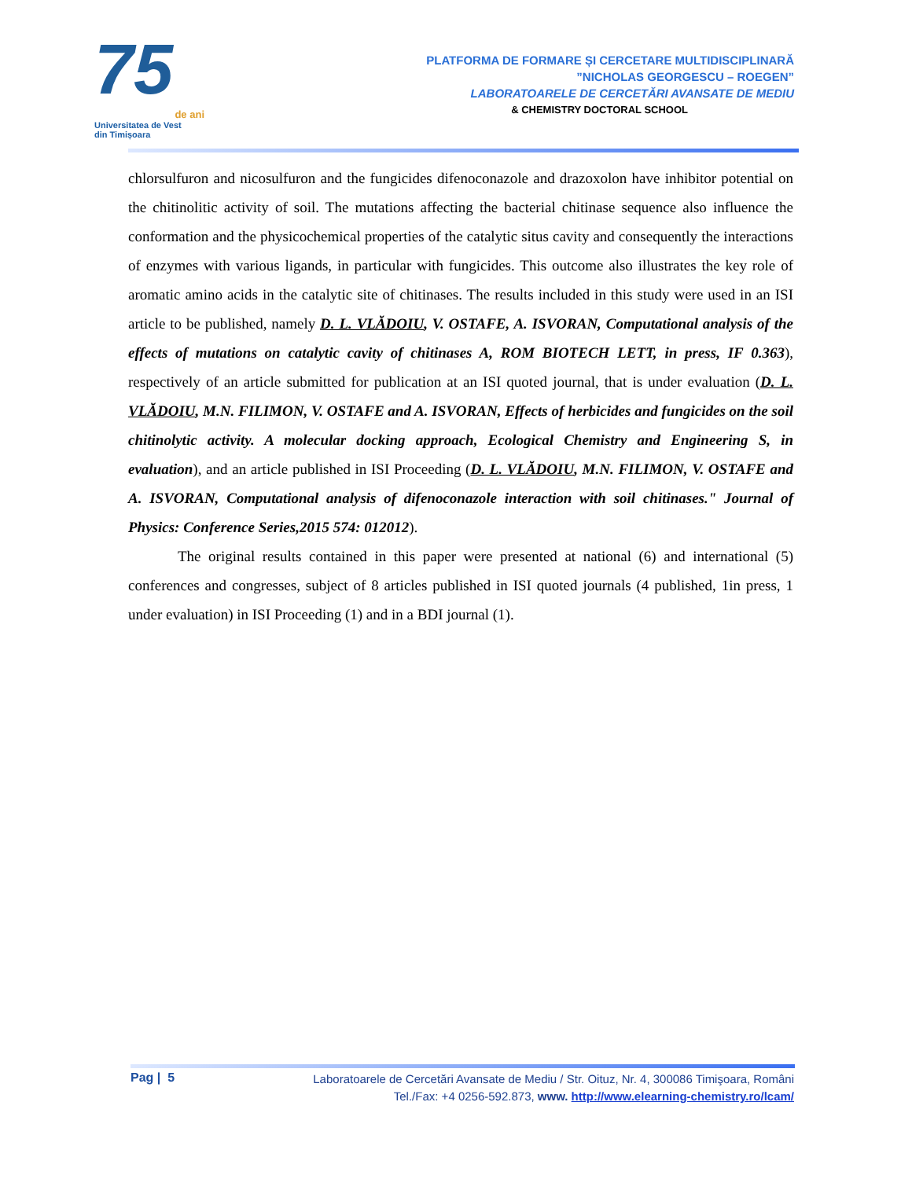75
de ani
Universitatea de Vest
din Timișoara
PLATFORMA DE FORMARE ȘI CERCETARE MULTIDISCIPLINARĂ
”NICHOLAS GEORGESCU – ROEGEN”
LABORATOARELE DE CERCETĂRI AVANSATE DE MEDIU
& CHEMISTRY DOCTORAL SCHOOL
chlorsulfuron and nicosulfuron and the fungicides difenoconazole and drazoxolon have inhibitor potential on the chitinolitic activity of soil. The mutations affecting the bacterial chitinase sequence also influence the conformation and the physicochemical properties of the catalytic situs cavity and consequently the interactions of enzymes with various ligands, in particular with fungicides. This outcome also illustrates the key role of aromatic amino acids in the catalytic site of chitinases. The results included in this study were used in an ISI article to be published, namely D. L. VLĂDOIU, V. OSTAFE, A. ISVORAN, Computational analysis of the effects of mutations on catalytic cavity of chitinases A, ROM BIOTECH LETT, in press, IF 0.363), respectively of an article submitted for publication at an ISI quoted journal, that is under evaluation (D. L. VLĂDOIU, M.N. FILIMON, V. OSTAFE and A. ISVORAN, Effects of herbicides and fungicides on the soil chitinolytic activity. A molecular docking approach, Ecological Chemistry and Engineering S, in evaluation), and an article published in ISI Proceeding (D. L. VLĂDOIU, M.N. FILIMON, V. OSTAFE and A. ISVORAN, Computational analysis of difenoconazole interaction with soil chitinases." Journal of Physics: Conference Series,2015 574: 012012).
The original results contained in this paper were presented at national (6) and international (5) conferences and congresses, subject of 8 articles published in ISI quoted journals (4 published, 1in press, 1 under evaluation) in ISI Proceeding (1) and in a BDI journal (1).
Pag | 5
Laboratoarele de Cercetări Avansate de Mediu / Str. Oituz, Nr. 4, 300086 Timişoara, Români
Tel./Fax: +4 0256-592.873, www. http://www.elearning-chemistry.ro/lcam/